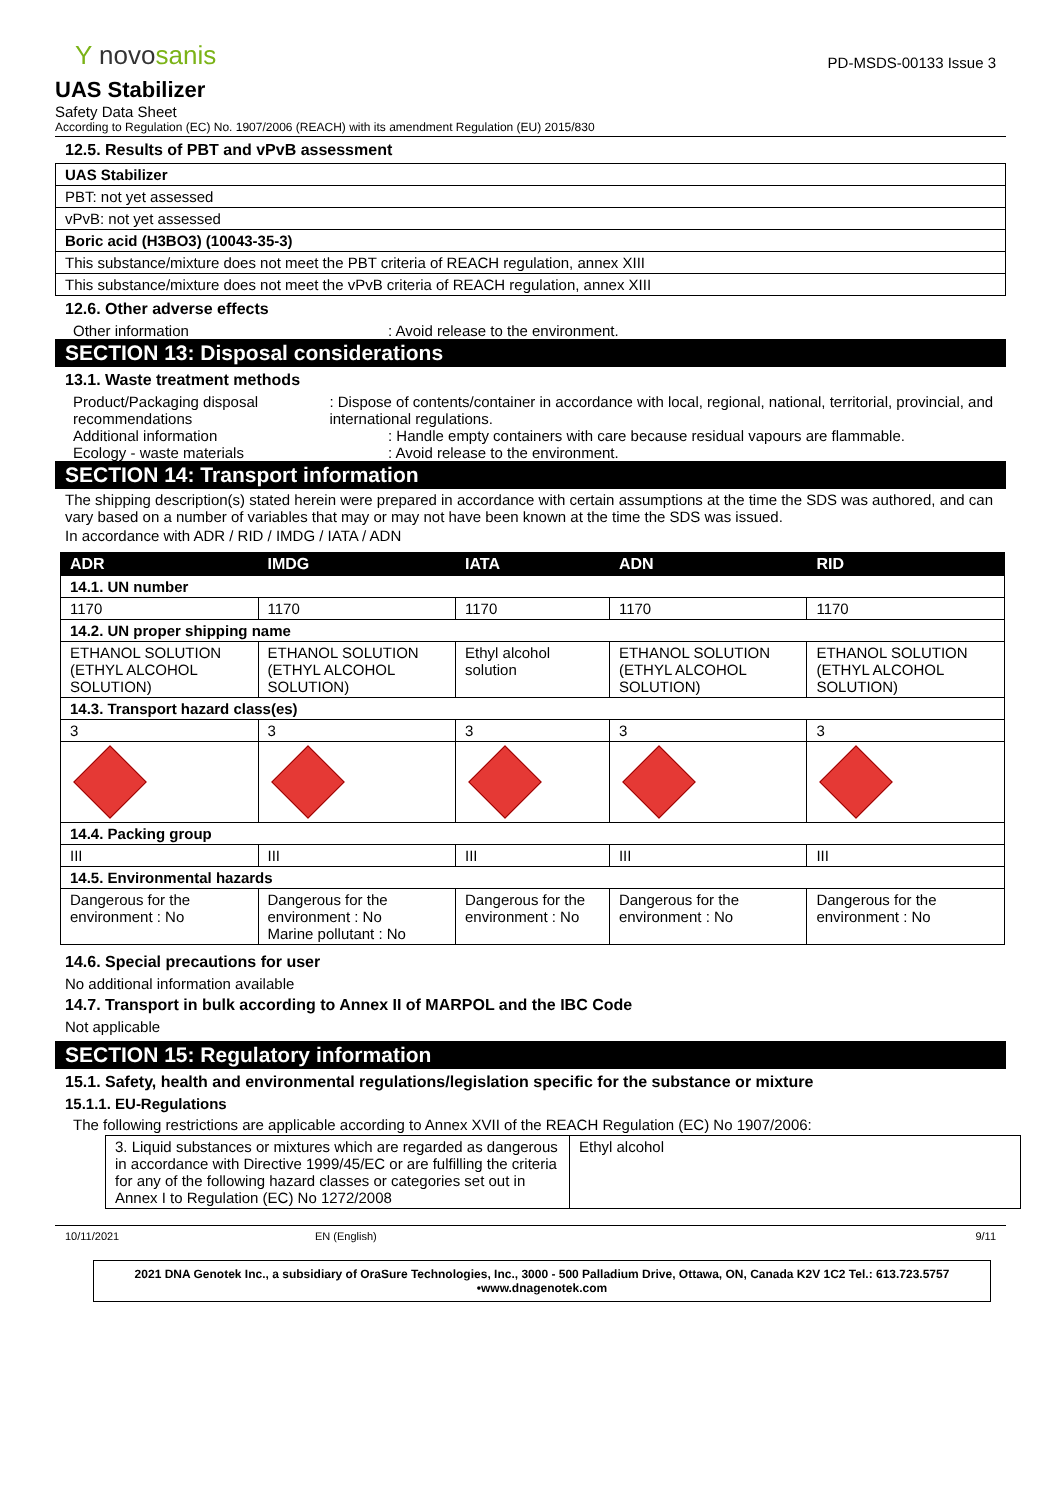Y novosanis
PD-MSDS-00133 Issue 3
UAS Stabilizer
Safety Data Sheet
According to Regulation (EC) No. 1907/2006 (REACH) with its amendment Regulation (EU) 2015/830
12.5. Results of PBT and vPvB assessment
| UAS Stabilizer |
| PBT: not yet assessed |
| vPvB: not yet assessed |
| Boric acid (H3BO3) (10043-35-3) |
| This substance/mixture does not meet the PBT criteria of REACH regulation, annex XIII |
| This substance/mixture does not meet the vPvB criteria of REACH regulation, annex XIII |
12.6. Other adverse effects
Other information : Avoid release to the environment.
SECTION 13: Disposal considerations
13.1. Waste treatment methods
Product/Packaging disposal recommendations
: Dispose of contents/container in accordance with local, regional, national, territorial, provincial, and international regulations.
Additional information : Handle empty containers with care because residual vapours are flammable.
Ecology - waste materials : Avoid release to the environment.
SECTION 14: Transport information
The shipping description(s) stated herein were prepared in accordance with certain assumptions at the time the SDS was authored, and can vary based on a number of variables that may or may not have been known at the time the SDS was issued.
In accordance with ADR / RID / IMDG / IATA / ADN
| ADR | IMDG | IATA | ADN | RID |
| --- | --- | --- | --- | --- |
| 14.1. UN number | | | | |
| 1170 | 1170 | 1170 | 1170 | 1170 |
| 14.2. UN proper shipping name | | | | |
| ETHANOL SOLUTION (ETHYL ALCOHOL SOLUTION) | ETHANOL SOLUTION (ETHYL ALCOHOL SOLUTION) | Ethyl alcohol solution | ETHANOL SOLUTION (ETHYL ALCOHOL SOLUTION) | ETHANOL SOLUTION (ETHYL ALCOHOL SOLUTION) |
| 14.3. Transport hazard class(es) | | | | |
| 3 | 3 | 3 | 3 | 3 |
| 14.4. Packing group | | | | |
| III | III | III | III | III |
| 14.5. Environmental hazards | | | | |
| Dangerous for the environment : No | Dangerous for the environment : No Marine pollutant : No | Dangerous for the environment : No | Dangerous for the environment : No | Dangerous for the environment : No |
14.6. Special precautions for user
No additional information available
14.7. Transport in bulk according to Annex II of MARPOL and the IBC Code
Not applicable
SECTION 15: Regulatory information
15.1. Safety, health and environmental regulations/legislation specific for the substance or mixture
15.1.1. EU-Regulations
The following restrictions are applicable according to Annex XVII of the REACH Regulation (EC) No 1907/2006:
| 3. Liquid substances or mixtures which are regarded as dangerous in accordance with Directive 1999/45/EC or are fulfilling the criteria for any of the following hazard classes or categories set out in Annex I to Regulation (EC) No 1272/2008 | Ethyl alcohol |
10/11/2021 EN (English) 9/11
2021 DNA Genotek Inc., a subsidiary of OraSure Technologies, Inc., 3000 - 500 Palladium Drive, Ottawa, ON, Canada K2V 1C2 Tel.: 613.723.5757 •www.dnagenotek.com